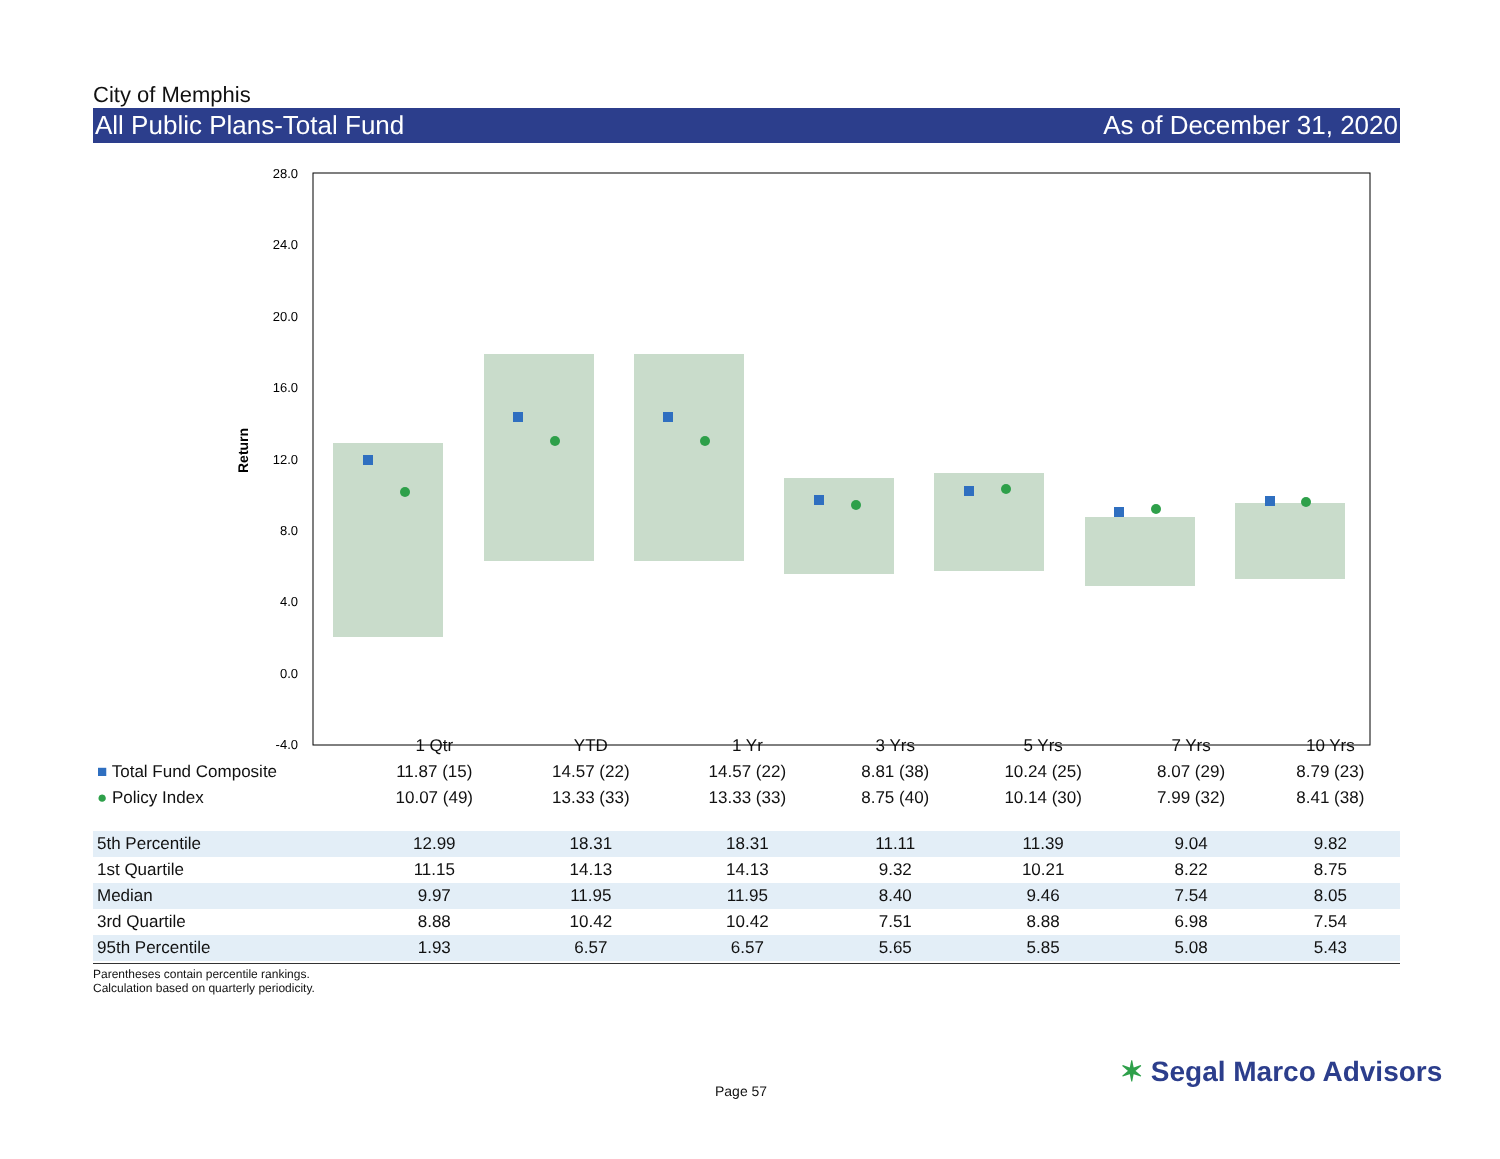City of Memphis
All Public Plans-Total Fund As of December 31, 2020
28.0
24.0
20.0
16.0
12.0
8.0
4.0
0.0
-4.0
Return
| | 1 Qtr | YTD | 1 Yr | 3 Yrs | 5 Yrs | 7 Yrs | 10 Yrs |
| ■ Total Fund Composite | 11.87 (15) | 14.57 (22) | 14.57 (22) | 8.81 (38) | 10.24 (25) | 8.07 (29) | 8.79 (23) |
| ● Policy Index | 10.07 (49) | 13.33 (33) | 13.33 (33) | 8.75 (40) | 10.14 (30) | 7.99 (32) | 8.41 (38) |
| 5th Percentile | 12.99 | 18.31 | 18.31 | 11.11 | 11.39 | 9.04 | 9.82 |
| 1st Quartile | 11.15 | 14.13 | 14.13 | 9.32 | 10.21 | 8.22 | 8.75 |
| Median | 9.97 | 11.95 | 11.95 | 8.40 | 9.46 | 7.54 | 8.05 |
| 3rd Quartile | 8.88 | 10.42 | 10.42 | 7.51 | 8.88 | 6.98 | 7.54 |
| 95th Percentile | 1.93 | 6.57 | 6.57 | 5.65 | 5.85 | 5.08 | 5.43 |
Parentheses contain percentile rankings.
Calculation based on quarterly periodicity.
Page 57
✶ Segal Marco Advisors